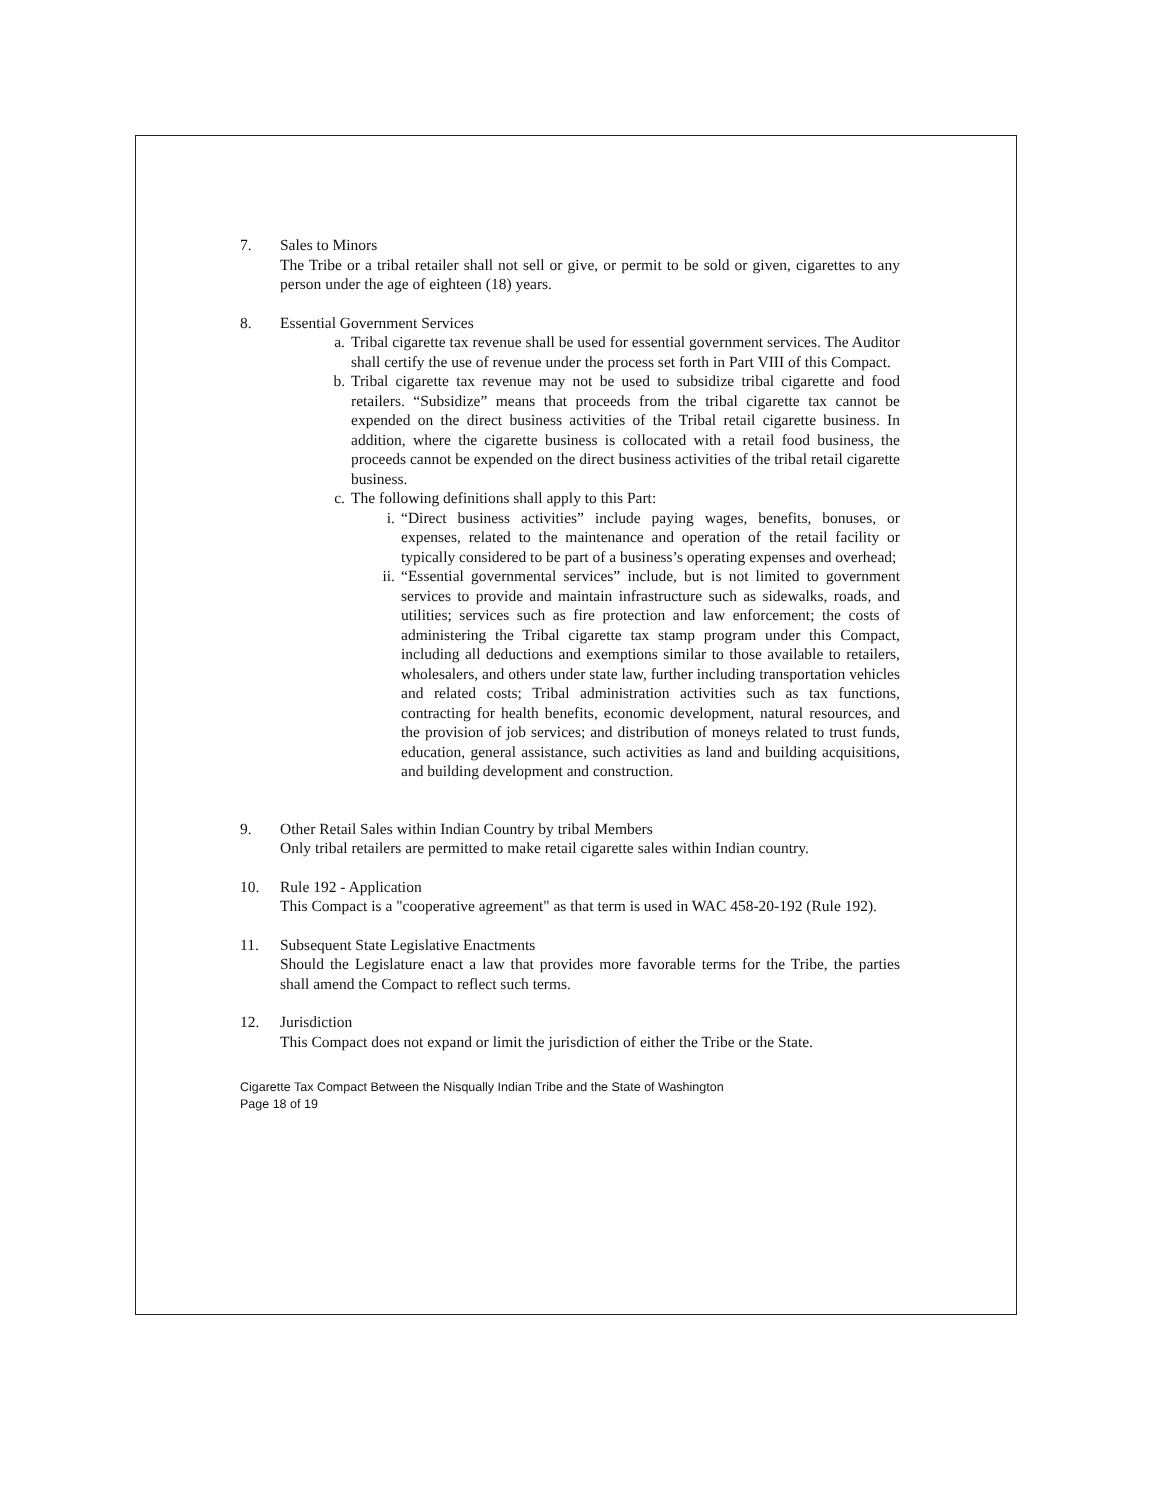7. Sales to Minors
The Tribe or a tribal retailer shall not sell or give, or permit to be sold or given, cigarettes to any person under the age of eighteen (18) years.
8. Essential Government Services
a. Tribal cigarette tax revenue shall be used for essential government services. The Auditor shall certify the use of revenue under the process set forth in Part VIII of this Compact.
b. Tribal cigarette tax revenue may not be used to subsidize tribal cigarette and food retailers. “Subsidize” means that proceeds from the tribal cigarette tax cannot be expended on the direct business activities of the Tribal retail cigarette business. In addition, where the cigarette business is collocated with a retail food business, the proceeds cannot be expended on the direct business activities of the tribal retail cigarette business.
c. The following definitions shall apply to this Part:
i. “Direct business activities” include paying wages, benefits, bonuses, or expenses, related to the maintenance and operation of the retail facility or typically considered to be part of a business’s operating expenses and overhead;
ii. “Essential governmental services” include, but is not limited to government services to provide and maintain infrastructure such as sidewalks, roads, and utilities; services such as fire protection and law enforcement; the costs of administering the Tribal cigarette tax stamp program under this Compact, including all deductions and exemptions similar to those available to retailers, wholesalers, and others under state law, further including transportation vehicles and related costs; Tribal administration activities such as tax functions, contracting for health benefits, economic development, natural resources, and the provision of job services; and distribution of moneys related to trust funds, education, general assistance, such activities as land and building acquisitions, and building development and construction.
9. Other Retail Sales within Indian Country by tribal Members
Only tribal retailers are permitted to make retail cigarette sales within Indian country.
10. Rule 192 - Application
This Compact is a "cooperative agreement" as that term is used in WAC 458-20-192 (Rule 192).
11. Subsequent State Legislative Enactments
Should the Legislature enact a law that provides more favorable terms for the Tribe, the parties shall amend the Compact to reflect such terms.
12. Jurisdiction
This Compact does not expand or limit the jurisdiction of either the Tribe or the State.
Cigarette Tax Compact Between the Nisqually Indian Tribe and the State of Washington
Page 18 of 19